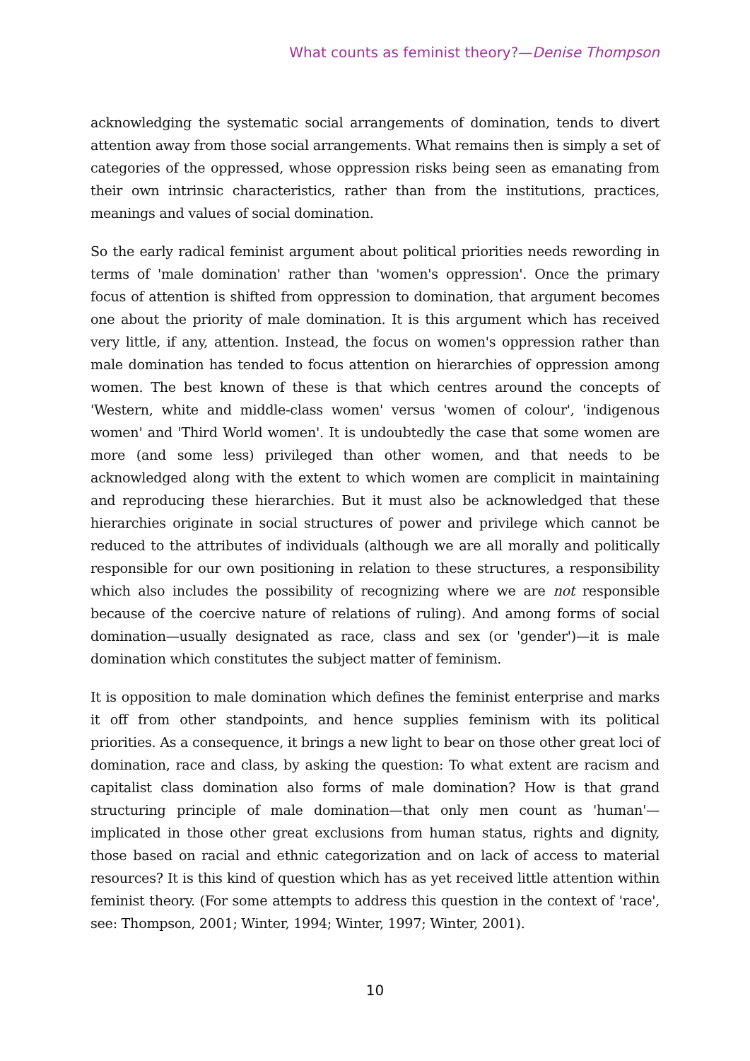What counts as feminist theory?—Denise Thompson
acknowledging the systematic social arrangements of domination, tends to divert attention away from those social arrangements. What remains then is simply a set of categories of the oppressed, whose oppression risks being seen as emanating from their own intrinsic characteristics, rather than from the institutions, practices, meanings and values of social domination.
So the early radical feminist argument about political priorities needs rewording in terms of 'male domination' rather than 'women's oppression'. Once the primary focus of attention is shifted from oppression to domination, that argument becomes one about the priority of male domination. It is this argument which has received very little, if any, attention. Instead, the focus on women's oppression rather than male domination has tended to focus attention on hierarchies of oppression among women. The best known of these is that which centres around the concepts of 'Western, white and middle-class women' versus 'women of colour', 'indigenous women' and 'Third World women'. It is undoubtedly the case that some women are more (and some less) privileged than other women, and that needs to be acknowledged along with the extent to which women are complicit in maintaining and reproducing these hierarchies. But it must also be acknowledged that these hierarchies originate in social structures of power and privilege which cannot be reduced to the attributes of individuals (although we are all morally and politically responsible for our own positioning in relation to these structures, a responsibility which also includes the possibility of recognizing where we are not responsible because of the coercive nature of relations of ruling). And among forms of social domination—usually designated as race, class and sex (or 'gender')—it is male domination which constitutes the subject matter of feminism.
It is opposition to male domination which defines the feminist enterprise and marks it off from other standpoints, and hence supplies feminism with its political priorities. As a consequence, it brings a new light to bear on those other great loci of domination, race and class, by asking the question: To what extent are racism and capitalist class domination also forms of male domination? How is that grand structuring principle of male domination—that only men count as 'human'—implicated in those other great exclusions from human status, rights and dignity, those based on racial and ethnic categorization and on lack of access to material resources? It is this kind of question which has as yet received little attention within feminist theory. (For some attempts to address this question in the context of 'race', see: Thompson, 2001; Winter, 1994; Winter, 1997; Winter, 2001).
10